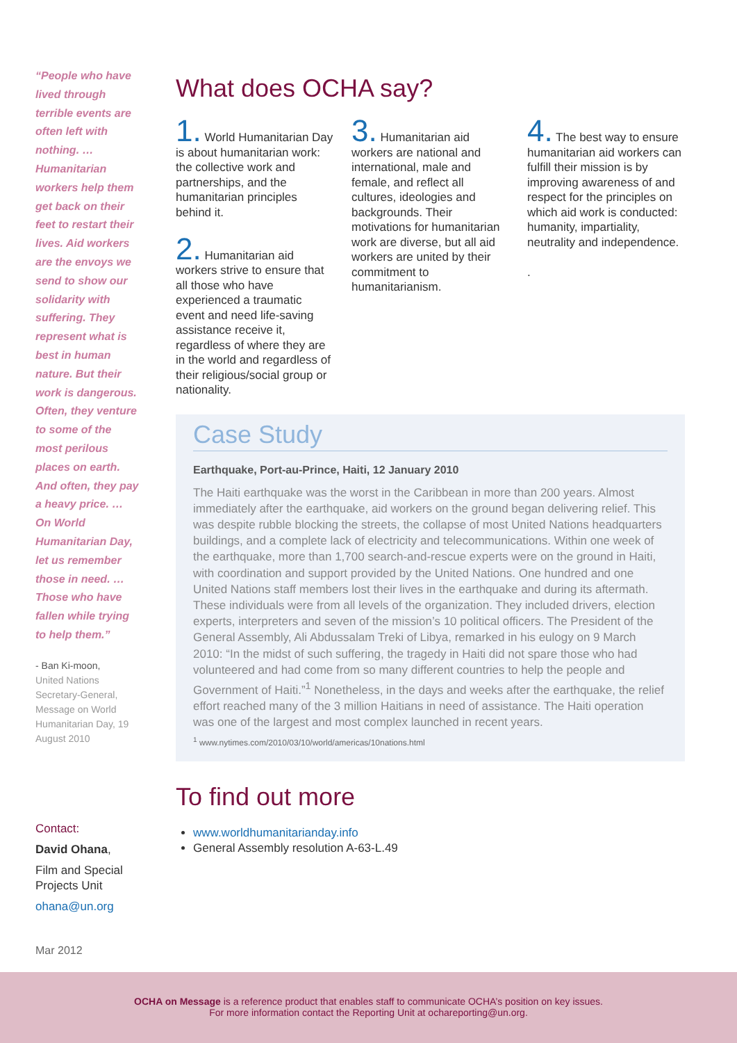“People who have lived through terrible events are often left with nothing. … Humanitarian workers help them get back on their feet to restart their lives. Aid workers are the envoys we send to show our solidarity with suffering. They represent what is best in human nature. But their work is dangerous. Often, they venture to some of the most perilous places on earth. And often, they pay a heavy price. … On World Humanitarian Day, let us remember those in need. … Those who have fallen while trying to help them.”
- Ban Ki-moon,
United Nations Secretary-General, Message on World Humanitarian Day, 19 August 2010
Contact:
David Ohana,
Film and Special Projects Unit
ohana@un.org
What does OCHA say?
1. World Humanitarian Day is about humanitarian work: the collective work and partnerships, and the humanitarian principles behind it.
2. Humanitarian aid workers strive to ensure that all those who have experienced a traumatic event and need life-saving assistance receive it, regardless of where they are in the world and regardless of their religious/social group or nationality.
3. Humanitarian aid workers are national and international, male and female, and reflect all cultures, ideologies and backgrounds. Their motivations for humanitarian work are diverse, but all aid workers are united by their commitment to humanitarianism.
4. The best way to ensure humanitarian aid workers can fulfill their mission is by improving awareness of and respect for the principles on which aid work is conducted: humanity, impartiality, neutrality and independence.
.
Case Study
Earthquake, Port-au-Prince, Haiti, 12 January 2010
The Haiti earthquake was the worst in the Caribbean in more than 200 years. Almost immediately after the earthquake, aid workers on the ground began delivering relief. This was despite rubble blocking the streets, the collapse of most United Nations headquarters buildings, and a complete lack of electricity and telecommunications. Within one week of the earthquake, more than 1,700 search-and-rescue experts were on the ground in Haiti, with coordination and support provided by the United Nations. One hundred and one United Nations staff members lost their lives in the earthquake and during its aftermath. These individuals were from all levels of the organization. They included drivers, election experts, interpreters and seven of the mission’s 10 political officers. The President of the General Assembly, Ali Abdussalam Treki of Libya, remarked in his eulogy on 9 March 2010: “In the midst of such suffering, the tragedy in Haiti did not spare those who had volunteered and had come from so many different countries to help the people and Government of Haiti.”<sup>1</sup> Nonetheless, in the days and weeks after the earthquake, the relief effort reached many of the 3 million Haitians in need of assistance. The Haiti operation was one of the largest and most complex launched in recent years.
<sup>1</sup> www.nytimes.com/2010/03/10/world/americas/10nations.html
To find out more
www.worldhumanitarianday.info
General Assembly resolution A-63-L.49
Mar 2012
OCHA on Message is a reference product that enables staff to communicate OCHA’s position on key issues.
For more information contact the Reporting Unit at ochareporting@un.org.